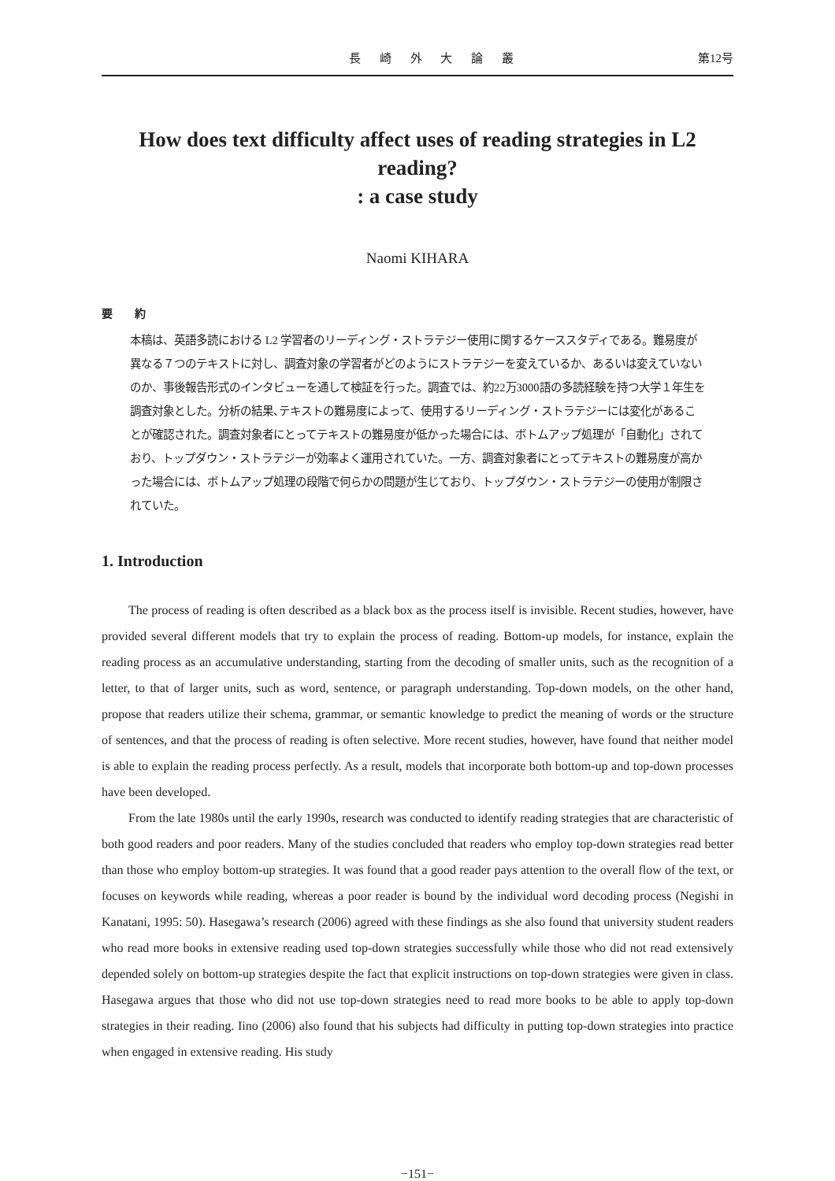長 崎 外 大 論 叢 第12号
How does text difficulty affect uses of reading strategies in L2 reading?
: a case study
Naomi KIHARA
要　　約
本稿は、英語多読における L2 学習者のリーディング・ストラテジー使用に関するケーススタディである。難易度が異なる７つのテキストに対し、調査対象の学習者がどのようにストラテジーを変えているか、あるいは変えていないのか、事後報告形式のインタビューを通して検証を行った。調査では、約22万3000語の多読経験を持つ大学１年生を調査対象とした。分析の結果､テキストの難易度によって、使用するリーディング・ストラテジーには変化があることが確認された。調査対象者にとってテキストの難易度が低かった場合には、ボトムアップ処理が「自動化」されており、トップダウン・ストラテジーが効率よく運用されていた。一方、調査対象者にとってテキストの難易度が高かった場合には、ボトムアップ処理の段階で何らかの問題が生じており、トップダウン・ストラテジーの使用が制限されていた。
1. Introduction
The process of reading is often described as a black box as the process itself is invisible. Recent studies, however, have provided several different models that try to explain the process of reading. Bottom-up models, for instance, explain the reading process as an accumulative understanding, starting from the decoding of smaller units, such as the recognition of a letter, to that of larger units, such as word, sentence, or paragraph understanding. Top-down models, on the other hand, propose that readers utilize their schema, grammar, or semantic knowledge to predict the meaning of words or the structure of sentences, and that the process of reading is often selective. More recent studies, however, have found that neither model is able to explain the reading process perfectly. As a result, models that incorporate both bottom-up and top-down processes have been developed.
From the late 1980s until the early 1990s, research was conducted to identify reading strategies that are characteristic of both good readers and poor readers. Many of the studies concluded that readers who employ top-down strategies read better than those who employ bottom-up strategies. It was found that a good reader pays attention to the overall flow of the text, or focuses on keywords while reading, whereas a poor reader is bound by the individual word decoding process (Negishi in Kanatani, 1995: 50). Hasegawa’s research (2006) agreed with these findings as she also found that university student readers who read more books in extensive reading used top-down strategies successfully while those who did not read extensively depended solely on bottom-up strategies despite the fact that explicit instructions on top-down strategies were given in class. Hasegawa argues that those who did not use top-down strategies need to read more books to be able to apply top-down strategies in their reading. Iino (2006) also found that his subjects had difficulty in putting top-down strategies into practice when engaged in extensive reading. His study
−151−